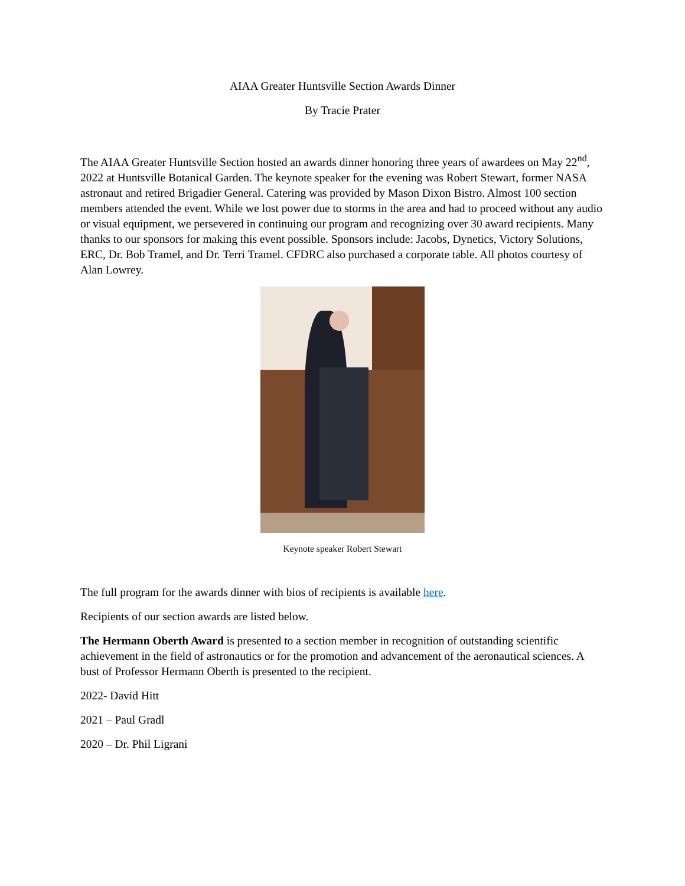AIAA Greater Huntsville Section Awards Dinner
By Tracie Prater
The AIAA Greater Huntsville Section hosted an awards dinner honoring three years of awardees on May 22<sup>nd</sup>, 2022 at Huntsville Botanical Garden. The keynote speaker for the evening was Robert Stewart, former NASA astronaut and retired Brigadier General. Catering was provided by Mason Dixon Bistro. Almost 100 section members attended the event. While we lost power due to storms in the area and had to proceed without any audio or visual equipment, we persevered in continuing our program and recognizing over 30 award recipients. Many thanks to our sponsors for making this event possible. Sponsors include: Jacobs, Dynetics, Victory Solutions, ERC, Dr. Bob Tramel, and Dr. Terri Tramel. CFDRC also purchased a corporate table. All photos courtesy of Alan Lowrey.
Keynote speaker Robert Stewart
The full program for the awards dinner with bios of recipients is available here.
Recipients of our section awards are listed below.
The Hermann Oberth Award is presented to a section member in recognition of outstanding scientific achievement in the field of astronautics or for the promotion and advancement of the aeronautical sciences. A bust of Professor Hermann Oberth is presented to the recipient.
2022- David Hitt
2021 – Paul Gradl
2020 – Dr. Phil Ligrani